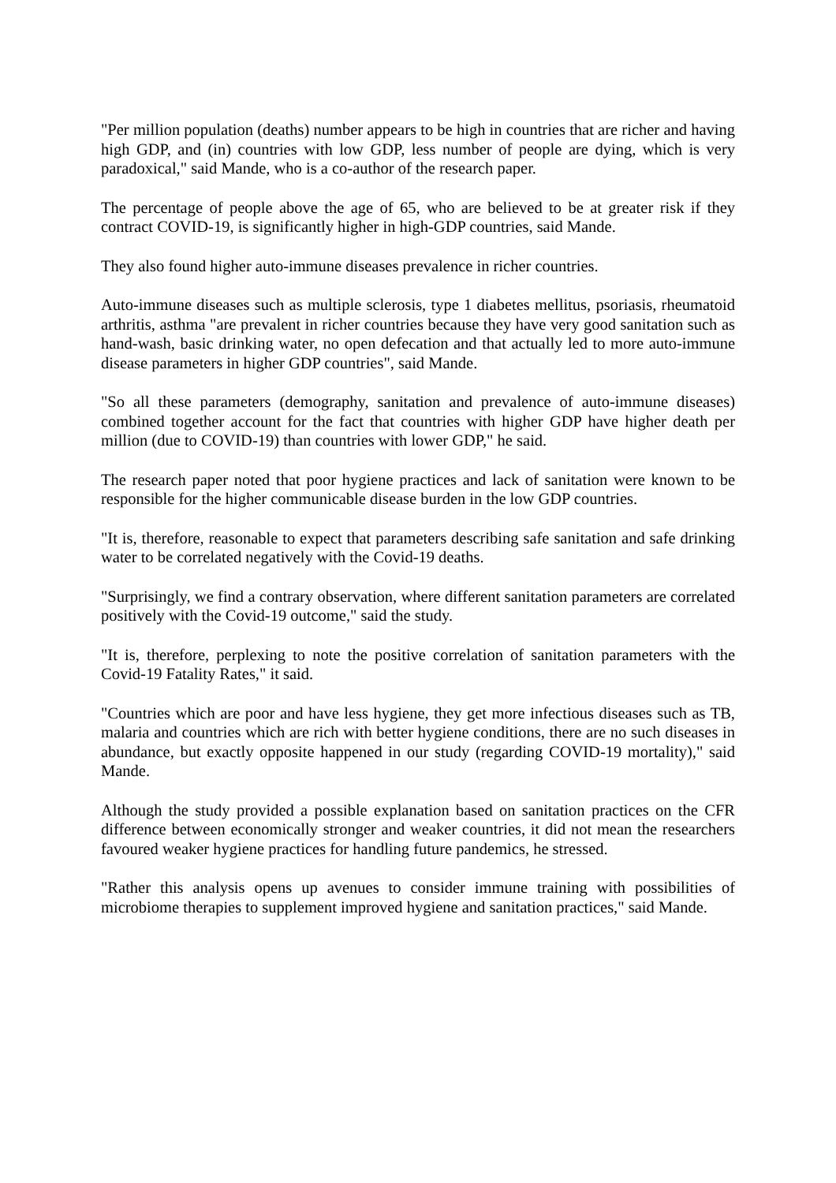"Per million population (deaths) number appears to be high in countries that are richer and having high GDP, and (in) countries with low GDP, less number of people are dying, which is very paradoxical," said Mande, who is a co-author of the research paper.
The percentage of people above the age of 65, who are believed to be at greater risk if they contract COVID-19, is significantly higher in high-GDP countries, said Mande.
They also found higher auto-immune diseases prevalence in richer countries.
Auto-immune diseases such as multiple sclerosis, type 1 diabetes mellitus, psoriasis, rheumatoid arthritis, asthma "are prevalent in richer countries because they have very good sanitation such as hand-wash, basic drinking water, no open defecation and that actually led to more auto-immune disease parameters in higher GDP countries", said Mande.
"So all these parameters (demography, sanitation and prevalence of auto-immune diseases) combined together account for the fact that countries with higher GDP have higher death per million (due to COVID-19) than countries with lower GDP," he said.
The research paper noted that poor hygiene practices and lack of sanitation were known to be responsible for the higher communicable disease burden in the low GDP countries.
"It is, therefore, reasonable to expect that parameters describing safe sanitation and safe drinking water to be correlated negatively with the Covid-19 deaths.
"Surprisingly, we find a contrary observation, where different sanitation parameters are correlated positively with the Covid-19 outcome," said the study.
"It is, therefore, perplexing to note the positive correlation of sanitation parameters with the Covid-19 Fatality Rates," it said.
"Countries which are poor and have less hygiene, they get more infectious diseases such as TB, malaria and countries which are rich with better hygiene conditions, there are no such diseases in abundance, but exactly opposite happened in our study (regarding COVID-19 mortality)," said Mande.
Although the study provided a possible explanation based on sanitation practices on the CFR difference between economically stronger and weaker countries, it did not mean the researchers favoured weaker hygiene practices for handling future pandemics, he stressed.
"Rather this analysis opens up avenues to consider immune training with possibilities of microbiome therapies to supplement improved hygiene and sanitation practices," said Mande.